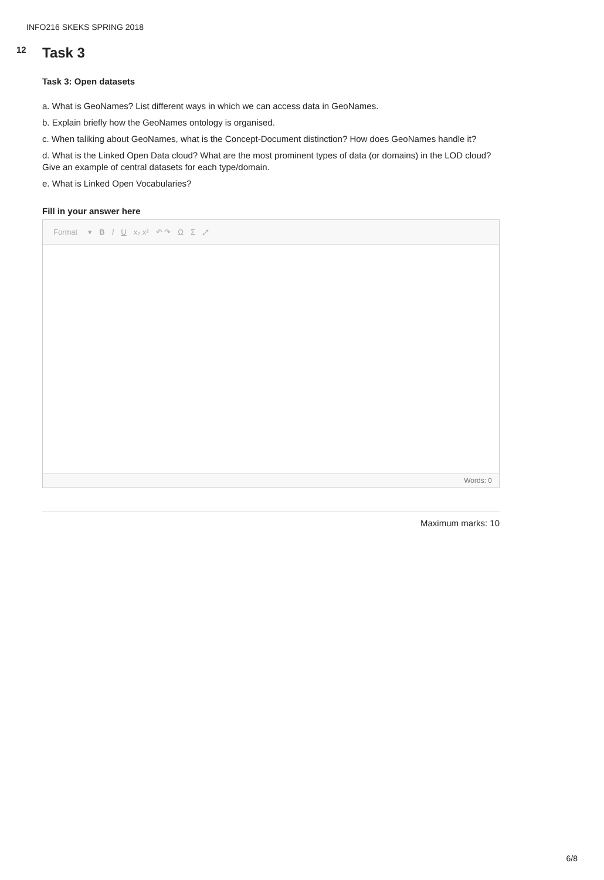INFO216 SKEKS SPRING 2018
12
Task 3
Task 3: Open datasets
a. What is GeoNames? List different ways in which we can access data in GeoNames.
b. Explain briefly how the GeoNames ontology is organised.
c. When taliking about GeoNames, what is the Concept-Document distinction? How does GeoNames handle it?
d. What is the Linked Open Data cloud? What are the most prominent types of data (or domains) in the LOD cloud? Give an example of central datasets for each type/domain.
e. What is Linked Open Vocabularies?
Fill in your answer here
Format ▾ B I U x₂ x² ↶ ↷ Ω Σ ⤢
Words: 0
Maximum marks: 10
6/8